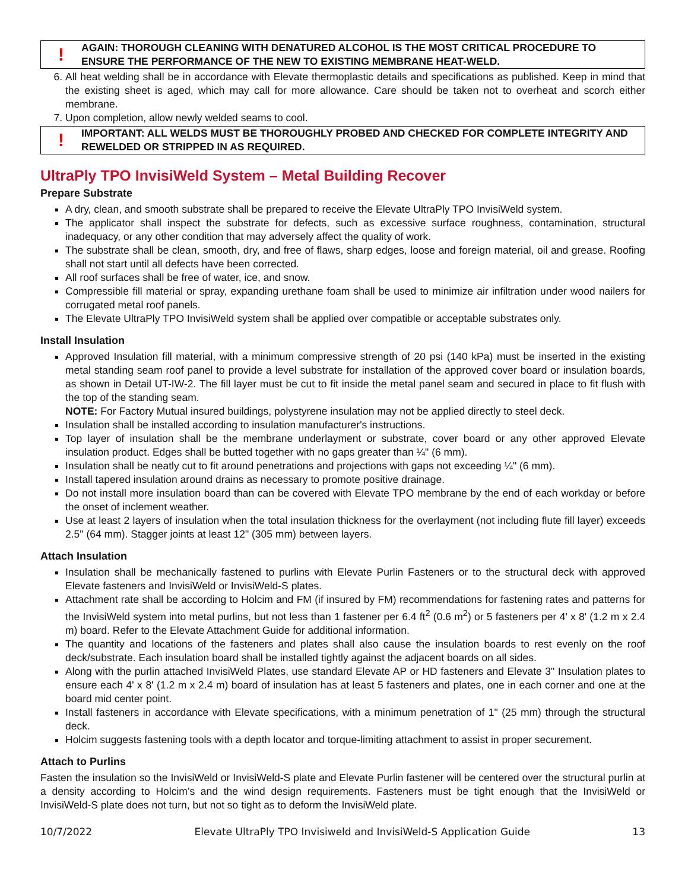!
AGAIN: THOROUGH CLEANING WITH DENATURED ALCOHOL IS THE MOST CRITICAL PROCEDURE TO ENSURE THE PERFORMANCE OF THE NEW TO EXISTING MEMBRANE HEAT-WELD.
6. All heat welding shall be in accordance with Elevate thermoplastic details and specifications as published. Keep in mind that the existing sheet is aged, which may call for more allowance. Care should be taken not to overheat and scorch either membrane.
7. Upon completion, allow newly welded seams to cool.
!
IMPORTANT: ALL WELDS MUST BE THOROUGHLY PROBED AND CHECKED FOR COMPLETE INTEGRITY AND REWELDED OR STRIPPED IN AS REQUIRED.
UltraPly TPO InvisiWeld System – Metal Building Recover
Prepare Substrate
A dry, clean, and smooth substrate shall be prepared to receive the Elevate UltraPly TPO InvisiWeld system.
The applicator shall inspect the substrate for defects, such as excessive surface roughness, contamination, structural inadequacy, or any other condition that may adversely affect the quality of work.
The substrate shall be clean, smooth, dry, and free of flaws, sharp edges, loose and foreign material, oil and grease. Roofing shall not start until all defects have been corrected.
All roof surfaces shall be free of water, ice, and snow.
Compressible fill material or spray, expanding urethane foam shall be used to minimize air infiltration under wood nailers for corrugated metal roof panels.
The Elevate UltraPly TPO InvisiWeld system shall be applied over compatible or acceptable substrates only.
Install Insulation
Approved Insulation fill material, with a minimum compressive strength of 20 psi (140 kPa) must be inserted in the existing metal standing seam roof panel to provide a level substrate for installation of the approved cover board or insulation boards, as shown in Detail UT-IW-2. The fill layer must be cut to fit inside the metal panel seam and secured in place to fit flush with the top of the standing seam.
NOTE: For Factory Mutual insured buildings, polystyrene insulation may not be applied directly to steel deck.
Insulation shall be installed according to insulation manufacturer's instructions.
Top layer of insulation shall be the membrane underlayment or substrate, cover board or any other approved Elevate insulation product. Edges shall be butted together with no gaps greater than ¼" (6 mm).
Insulation shall be neatly cut to fit around penetrations and projections with gaps not exceeding ¼" (6 mm).
Install tapered insulation around drains as necessary to promote positive drainage.
Do not install more insulation board than can be covered with Elevate TPO membrane by the end of each workday or before the onset of inclement weather.
Use at least 2 layers of insulation when the total insulation thickness for the overlayment (not including flute fill layer) exceeds 2.5" (64 mm). Stagger joints at least 12" (305 mm) between layers.
Attach Insulation
Insulation shall be mechanically fastened to purlins with Elevate Purlin Fasteners or to the structural deck with approved Elevate fasteners and InvisiWeld or InvisiWeld-S plates.
Attachment rate shall be according to Holcim and FM (if insured by FM) recommendations for fastening rates and patterns for the InvisiWeld system into metal purlins, but not less than 1 fastener per 6.4 ft<sup>2</sup> (0.6 m<sup>2</sup>) or 5 fasteners per 4' x 8' (1.2 m x 2.4 m) board. Refer to the Elevate Attachment Guide for additional information.
The quantity and locations of the fasteners and plates shall also cause the insulation boards to rest evenly on the roof deck/substrate. Each insulation board shall be installed tightly against the adjacent boards on all sides.
Along with the purlin attached InvisiWeld Plates, use standard Elevate AP or HD fasteners and Elevate 3" Insulation plates to ensure each 4' x 8' (1.2 m x 2.4 m) board of insulation has at least 5 fasteners and plates, one in each corner and one at the board mid center point.
Install fasteners in accordance with Elevate specifications, with a minimum penetration of 1" (25 mm) through the structural deck.
Holcim suggests fastening tools with a depth locator and torque-limiting attachment to assist in proper securement.
Attach to Purlins
Fasten the insulation so the InvisiWeld or InvisiWeld-S plate and Elevate Purlin fastener will be centered over the structural purlin at a density according to Holcim’s and the wind design requirements. Fasteners must be tight enough that the InvisiWeld or InvisiWeld-S plate does not turn, but not so tight as to deform the InvisiWeld plate.
10/7/2022 Elevate UltraPly TPO Invisiweld and InvisiWeld-S Application Guide 13